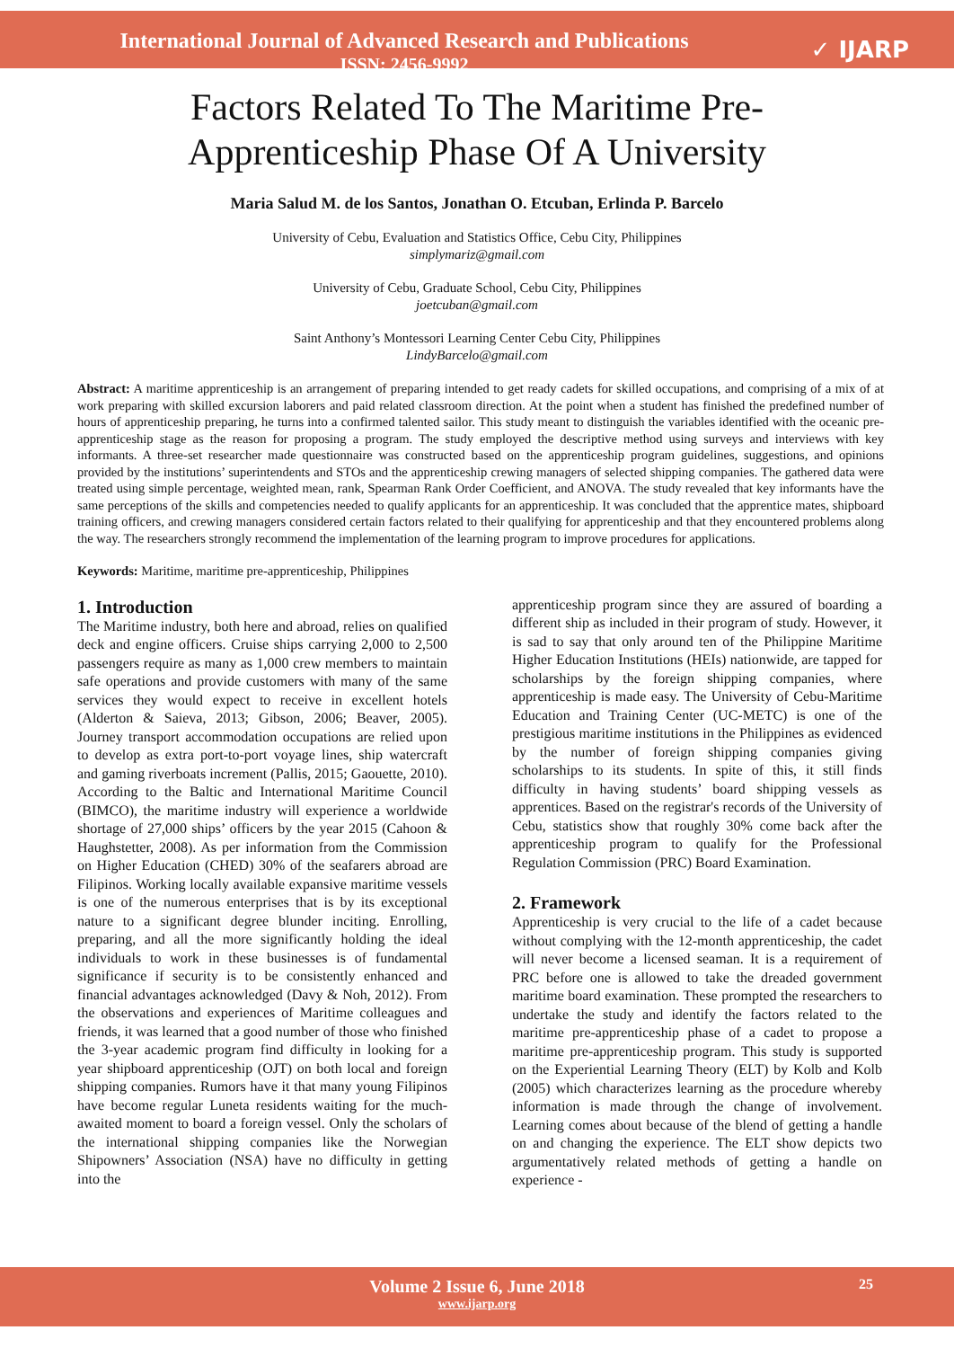International Journal of Advanced Research and Publications
ISSN: 2456-9992
✓ IJARP
Factors Related To The Maritime Pre-
Apprenticeship Phase Of A University
Maria Salud M. de los Santos, Jonathan O. Etcuban, Erlinda P. Barcelo
University of Cebu, Evaluation and Statistics Office, Cebu City, Philippines
simplymariz@gmail.com
University of Cebu, Graduate School, Cebu City, Philippines
joetcuban@gmail.com
Saint Anthony’s Montessori Learning Center Cebu City, Philippines
LindyBarcelo@gmail.com
Abstract: A maritime apprenticeship is an arrangement of preparing intended to get ready cadets for skilled occupations, and comprising of a mix of at work preparing with skilled excursion laborers and paid related classroom direction. At the point when a student has finished the predefined number of hours of apprenticeship preparing, he turns into a confirmed talented sailor. This study meant to distinguish the variables identified with the oceanic pre-apprenticeship stage as the reason for proposing a program. The study employed the descriptive method using surveys and interviews with key informants. A three-set researcher made questionnaire was constructed based on the apprenticeship program guidelines, suggestions, and opinions provided by the institutions’ superintendents and STOs and the apprenticeship crewing managers of selected shipping companies. The gathered data were treated using simple percentage, weighted mean, rank, Spearman Rank Order Coefficient, and ANOVA. The study revealed that key informants have the same perceptions of the skills and competencies needed to qualify applicants for an apprenticeship. It was concluded that the apprentice mates, shipboard training officers, and crewing managers considered certain factors related to their qualifying for apprenticeship and that they encountered problems along the way. The researchers strongly recommend the implementation of the learning program to improve procedures for applications.
Keywords: Maritime, maritime pre-apprenticeship, Philippines
1. Introduction
The Maritime industry, both here and abroad, relies on qualified deck and engine officers. Cruise ships carrying 2,000 to 2,500 passengers require as many as 1,000 crew members to maintain safe operations and provide customers with many of the same services they would expect to receive in excellent hotels (Alderton & Saieva, 2013; Gibson, 2006; Beaver, 2005). Journey transport accommodation occupations are relied upon to develop as extra port-to-port voyage lines, ship watercraft and gaming riverboats increment (Pallis, 2015; Gaouette, 2010). According to the Baltic and International Maritime Council (BIMCO), the maritime industry will experience a worldwide shortage of 27,000 ships’ officers by the year 2015 (Cahoon & Haughstetter, 2008). As per information from the Commission on Higher Education (CHED) 30% of the seafarers abroad are Filipinos. Working locally available expansive maritime vessels is one of the numerous enterprises that is by its exceptional nature to a significant degree blunder inciting. Enrolling, preparing, and all the more significantly holding the ideal individuals to work in these businesses is of fundamental significance if security is to be consistently enhanced and financial advantages acknowledged (Davy & Noh, 2012). From the observations and experiences of Maritime colleagues and friends, it was learned that a good number of those who finished the 3-year academic program find difficulty in looking for a year shipboard apprenticeship (OJT) on both local and foreign shipping companies. Rumors have it that many young Filipinos have become regular Luneta residents waiting for the much-awaited moment to board a foreign vessel. Only the scholars of the international shipping companies like the Norwegian Shipowners’ Association (NSA) have no difficulty in getting into the
apprenticeship program since they are assured of boarding a different ship as included in their program of study. However, it is sad to say that only around ten of the Philippine Maritime Higher Education Institutions (HEIs) nationwide, are tapped for scholarships by the foreign shipping companies, where apprenticeship is made easy. The University of Cebu-Maritime Education and Training Center (UC-METC) is one of the prestigious maritime institutions in the Philippines as evidenced by the number of foreign shipping companies giving scholarships to its students. In spite of this, it still finds difficulty in having students’ board shipping vessels as apprentices. Based on the registrar's records of the University of Cebu, statistics show that roughly 30% come back after the apprenticeship program to qualify for the Professional Regulation Commission (PRC) Board Examination.
2. Framework
Apprenticeship is very crucial to the life of a cadet because without complying with the 12-month apprenticeship, the cadet will never become a licensed seaman. It is a requirement of PRC before one is allowed to take the dreaded government maritime board examination. These prompted the researchers to undertake the study and identify the factors related to the maritime pre-apprenticeship phase of a cadet to propose a maritime pre-apprenticeship program. This study is supported on the Experiential Learning Theory (ELT) by Kolb and Kolb (2005) which characterizes learning as the procedure whereby information is made through the change of involvement. Learning comes about because of the blend of getting a handle on and changing the experience. The ELT show depicts two argumentatively related methods of getting a handle on experience -
Volume 2 Issue 6, June 2018
www.ijarp.org
25